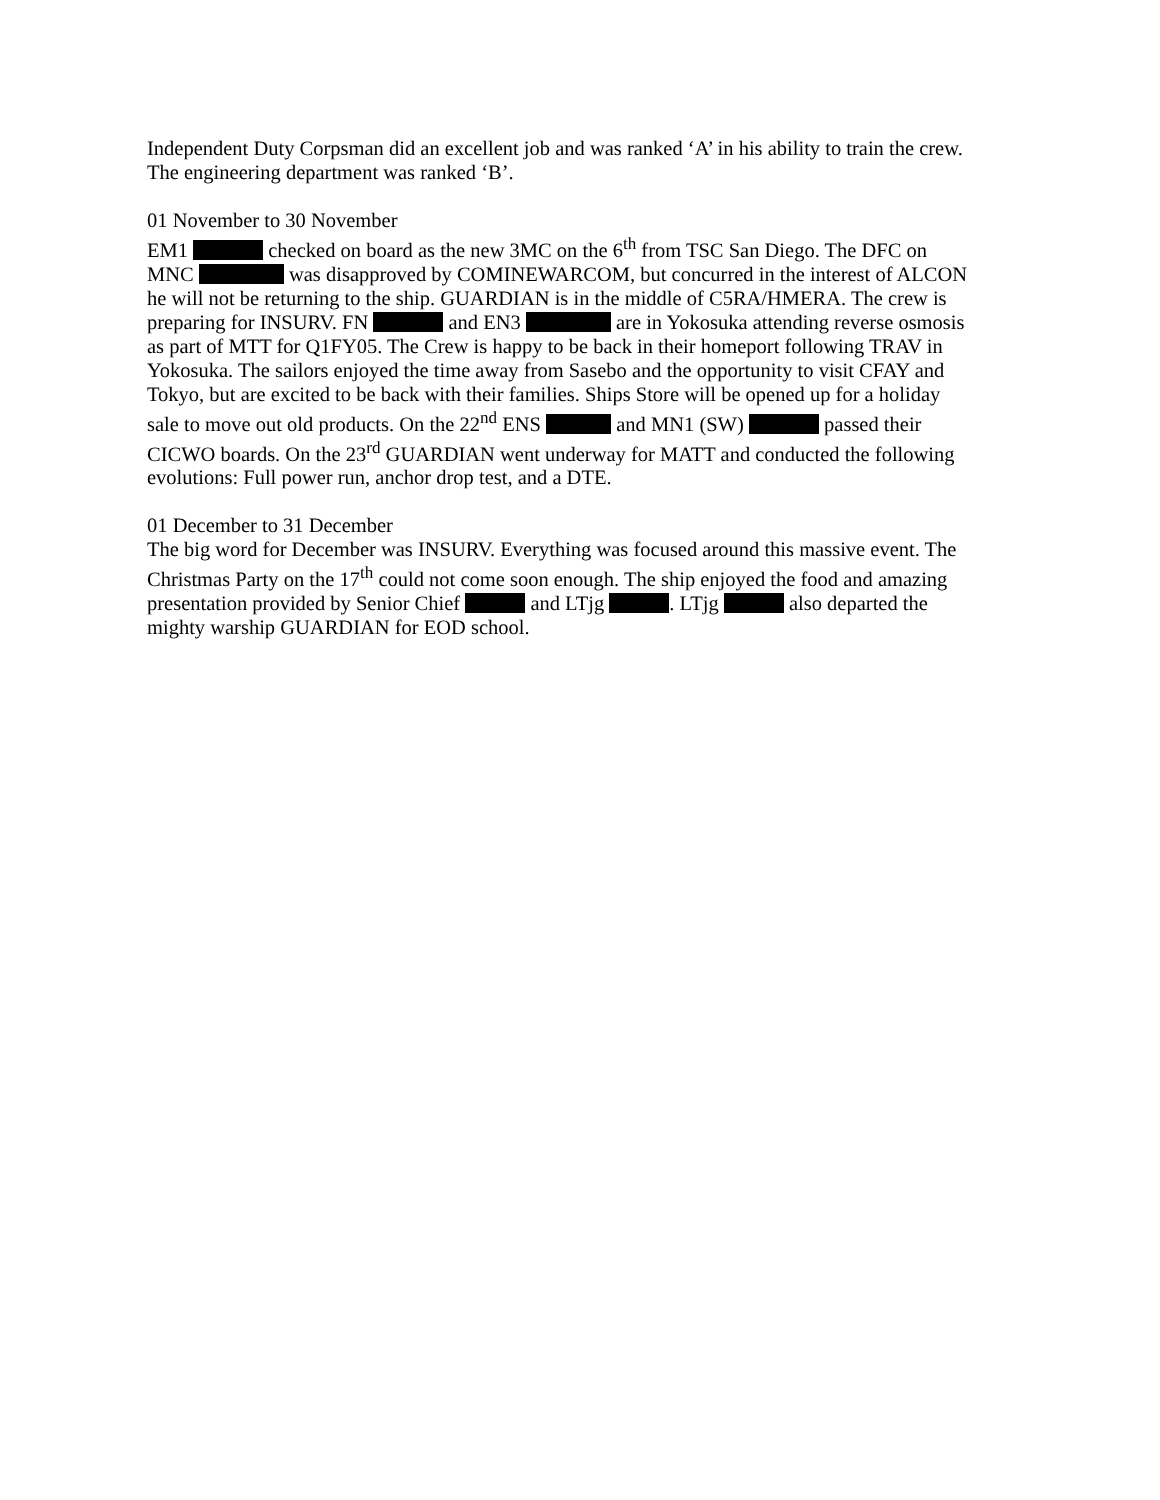Independent Duty Corpsman did an excellent job and was ranked ‘A’ in his ability to train the crew. The engineering department was ranked ‘B’.
01 November to 30 November
EM1 checked on board as the new 3MC on the 6<sup>th</sup> from TSC San Diego. The DFC on MNC was disapproved by COMINEWARCOM, but concurred in the interest of ALCON he will not be returning to the ship. GUARDIAN is in the middle of C5RA/HMERA. The crew is preparing for INSURV. FN and EN3 are in Yokosuka attending reverse osmosis as part of MTT for Q1FY05. The Crew is happy to be back in their homeport following TRAV in Yokosuka. The sailors enjoyed the time away from Sasebo and the opportunity to visit CFAY and Tokyo, but are excited to be back with their families. Ships Store will be opened up for a holiday sale to move out old products. On the 22<sup>nd</sup> ENS and MN1 (SW) passed their CICWO boards. On the 23<sup>rd</sup> GUARDIAN went underway for MATT and conducted the following evolutions: Full power run, anchor drop test, and a DTE.
01 December to 31 December
The big word for December was INSURV. Everything was focused around this massive event. The Christmas Party on the 17<sup>th</sup> could not come soon enough. The ship enjoyed the food and amazing presentation provided by Senior Chief and LTjg . LTjg also departed the mighty warship GUARDIAN for EOD school.